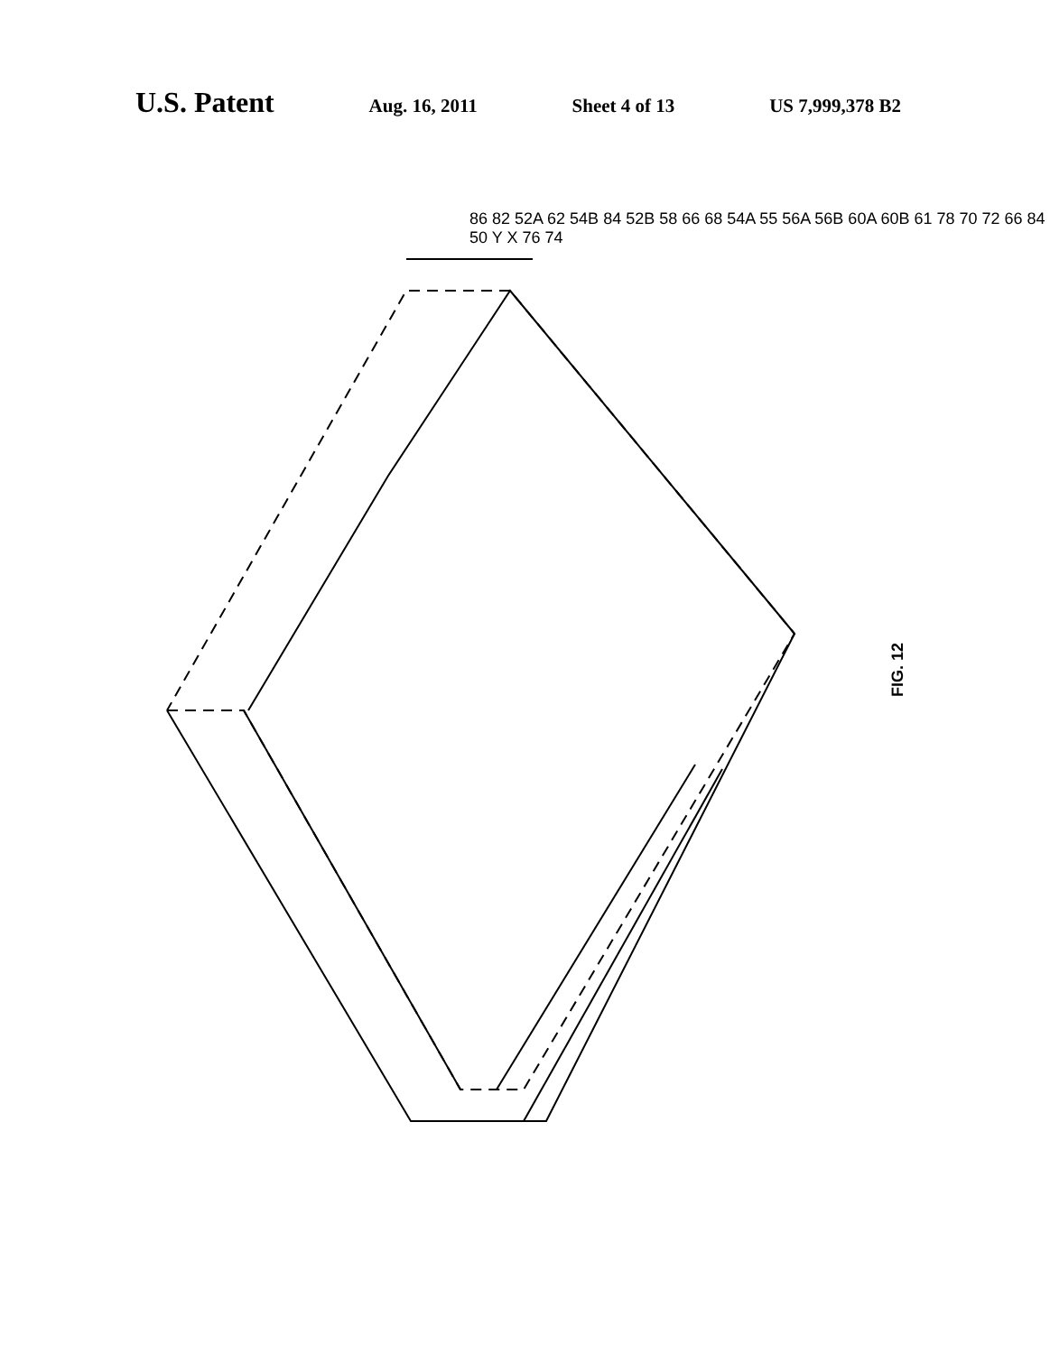U.S. Patent Aug. 16, 2011 Sheet 4 of 13 US 7,999,378 B2
FIG. 12
86 82 52A 62 54B 84 52B 58 66 68 54A 55 56A 56B 60A 60B 61 78 70 72 66 84 50 Y X 76 74